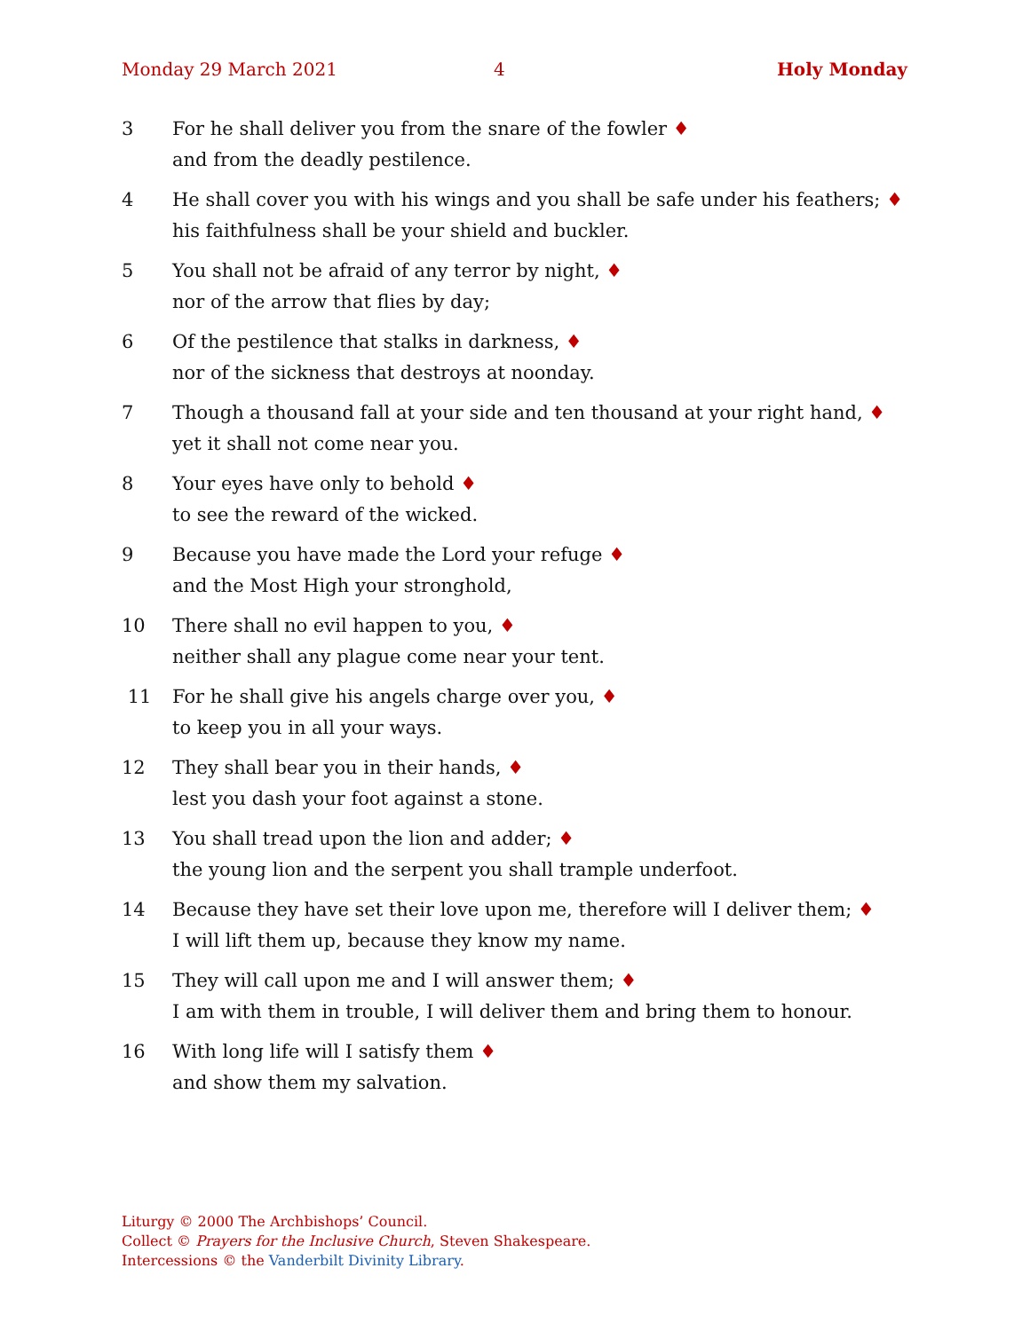Monday 29 March 2021 4 Holy Monday
3 For he shall deliver you from the snare of the fowler ♦
and from the deadly pestilence.
4 He shall cover you with his wings and you shall be safe under his feathers; ♦
his faithfulness shall be your shield and buckler.
5 You shall not be afraid of any terror by night, ♦
nor of the arrow that flies by day;
6 Of the pestilence that stalks in darkness, ♦
nor of the sickness that destroys at noonday.
7 Though a thousand fall at your side and ten thousand at your right hand, ♦
yet it shall not come near you.
8 Your eyes have only to behold ♦
to see the reward of the wicked.
9 Because you have made the Lord your refuge ♦
and the Most High your stronghold,
10 There shall no evil happen to you, ♦
neither shall any plague come near your tent.
11 For he shall give his angels charge over you, ♦
to keep you in all your ways.
12 They shall bear you in their hands, ♦
lest you dash your foot against a stone.
13 You shall tread upon the lion and adder; ♦
the young lion and the serpent you shall trample underfoot.
14 Because they have set their love upon me, therefore will I deliver them; ♦
I will lift them up, because they know my name.
15 They will call upon me and I will answer them; ♦
I am with them in trouble, I will deliver them and bring them to honour.
16 With long life will I satisfy them ♦
and show them my salvation.
Liturgy © 2000 The Archbishops’ Council.
Collect © Prayers for the Inclusive Church, Steven Shakespeare.
Intercessions © the Vanderbilt Divinity Library.